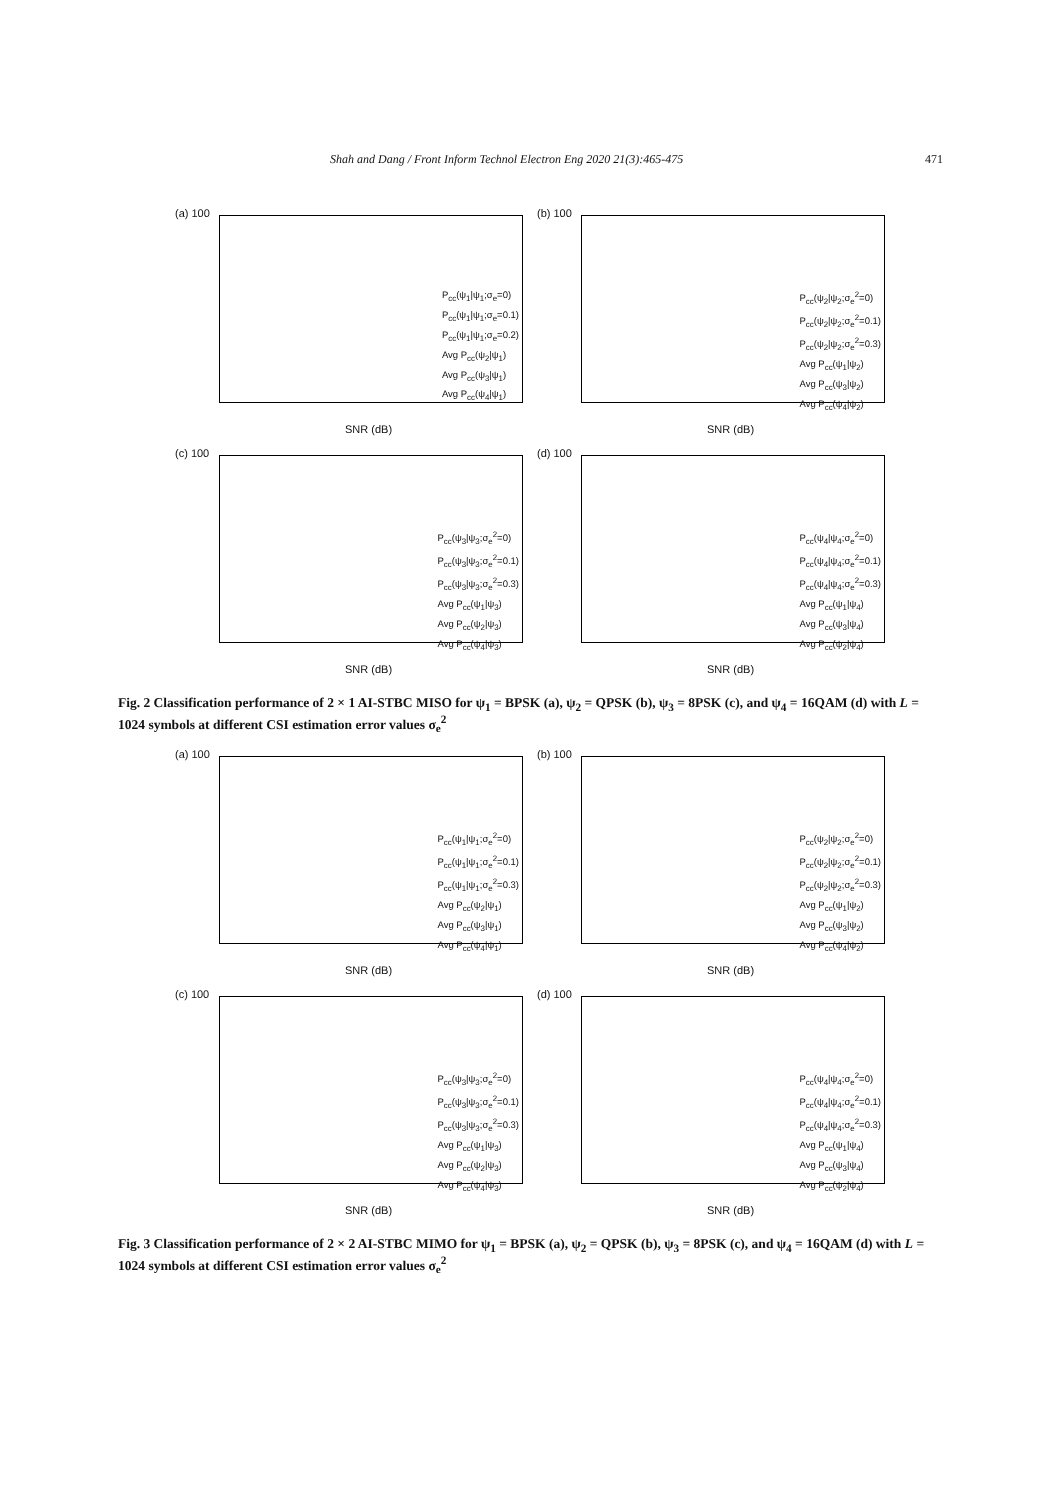Shah and Dang / Front Inform Technol Electron Eng 2020 21(3):465-475 471
(a) 100
P<sub>cc</sub>(ψ<sub>1</sub>|ψ<sub>1</sub>;σ<sub>e</sub>=0)
P<sub>cc</sub>(ψ<sub>1</sub>|ψ<sub>1</sub>;σ<sub>e</sub>=0.1)
P<sub>cc</sub>(ψ<sub>1</sub>|ψ<sub>1</sub>;σ<sub>e</sub>=0.2)
Avg P<sub>cc</sub>(ψ<sub>2</sub>|ψ<sub>1</sub>)
Avg P<sub>cc</sub>(ψ<sub>3</sub>|ψ<sub>1</sub>)
Avg P<sub>cc</sub>(ψ<sub>4</sub>|ψ<sub>1</sub>)
SNR (dB)
(b) 100
P<sub>cc</sub>(ψ<sub>2</sub>|ψ<sub>2</sub>;σ<sub>e</sub><sup>2</sup>=0)
P<sub>cc</sub>(ψ<sub>2</sub>|ψ<sub>2</sub>;σ<sub>e</sub><sup>2</sup>=0.1)
P<sub>cc</sub>(ψ<sub>2</sub>|ψ<sub>2</sub>;σ<sub>e</sub><sup>2</sup>=0.3)
Avg P<sub>cc</sub>(ψ<sub>1</sub>|ψ<sub>2</sub>)
Avg P<sub>cc</sub>(ψ<sub>3</sub>|ψ<sub>2</sub>)
Avg P<sub>cc</sub>(ψ<sub>4</sub>|ψ<sub>2</sub>)
SNR (dB)
(c) 100
P<sub>cc</sub>(ψ<sub>3</sub>|ψ<sub>3</sub>;σ<sub>e</sub><sup>2</sup>=0)
P<sub>cc</sub>(ψ<sub>3</sub>|ψ<sub>3</sub>;σ<sub>e</sub><sup>2</sup>=0.1)
P<sub>cc</sub>(ψ<sub>3</sub>|ψ<sub>3</sub>;σ<sub>e</sub><sup>2</sup>=0.3)
Avg P<sub>cc</sub>(ψ<sub>1</sub>|ψ<sub>3</sub>)
Avg P<sub>cc</sub>(ψ<sub>2</sub>|ψ<sub>3</sub>)
Avg P<sub>cc</sub>(ψ<sub>4</sub>|ψ<sub>3</sub>)
SNR (dB)
(d) 100
P<sub>cc</sub>(ψ<sub>4</sub>|ψ<sub>4</sub>;σ<sub>e</sub><sup>2</sup>=0)
P<sub>cc</sub>(ψ<sub>4</sub>|ψ<sub>4</sub>;σ<sub>e</sub><sup>2</sup>=0.1)
P<sub>cc</sub>(ψ<sub>4</sub>|ψ<sub>4</sub>;σ<sub>e</sub><sup>2</sup>=0.3)
Avg P<sub>cc</sub>(ψ<sub>1</sub>|ψ<sub>4</sub>)
Avg P<sub>cc</sub>(ψ<sub>3</sub>|ψ<sub>4</sub>)
Avg P<sub>cc</sub>(ψ<sub>2</sub>|ψ<sub>4</sub>)
SNR (dB)
Fig. 2 Classification performance of 2 × 1 AI-STBC MISO for ψ<sub>1</sub> = BPSK (a), ψ<sub>2</sub> = QPSK (b), ψ<sub>3</sub> = 8PSK (c), and ψ<sub>4</sub> = 16QAM (d) with L = 1024 symbols at different CSI estimation error values σ<sub>e</sub><sup>2</sup>
(a) 100
P<sub>cc</sub>(ψ<sub>1</sub>|ψ<sub>1</sub>;σ<sub>e</sub><sup>2</sup>=0)
P<sub>cc</sub>(ψ<sub>1</sub>|ψ<sub>1</sub>;σ<sub>e</sub><sup>2</sup>=0.1)
P<sub>cc</sub>(ψ<sub>1</sub>|ψ<sub>1</sub>;σ<sub>e</sub><sup>2</sup>=0.3)
Avg P<sub>cc</sub>(ψ<sub>2</sub>|ψ<sub>1</sub>)
Avg P<sub>cc</sub>(ψ<sub>3</sub>|ψ<sub>1</sub>)
Avg P<sub>cc</sub>(ψ<sub>4</sub>|ψ<sub>1</sub>)
SNR (dB)
(b) 100
P<sub>cc</sub>(ψ<sub>2</sub>|ψ<sub>2</sub>;σ<sub>e</sub><sup>2</sup>=0)
P<sub>cc</sub>(ψ<sub>2</sub>|ψ<sub>2</sub>;σ<sub>e</sub><sup>2</sup>=0.1)
P<sub>cc</sub>(ψ<sub>2</sub>|ψ<sub>2</sub>;σ<sub>e</sub><sup>2</sup>=0.3)
Avg P<sub>cc</sub>(ψ<sub>1</sub>|ψ<sub>2</sub>)
Avg P<sub>cc</sub>(ψ<sub>3</sub>|ψ<sub>2</sub>)
Avg P<sub>cc</sub>(ψ<sub>4</sub>|ψ<sub>2</sub>)
SNR (dB)
(c) 100
P<sub>cc</sub>(ψ<sub>3</sub>|ψ<sub>3</sub>;σ<sub>e</sub><sup>2</sup>=0)
P<sub>cc</sub>(ψ<sub>3</sub>|ψ<sub>3</sub>;σ<sub>e</sub><sup>2</sup>=0.1)
P<sub>cc</sub>(ψ<sub>3</sub>|ψ<sub>3</sub>;σ<sub>e</sub><sup>2</sup>=0.3)
Avg P<sub>cc</sub>(ψ<sub>1</sub>|ψ<sub>3</sub>)
Avg P<sub>cc</sub>(ψ<sub>2</sub>|ψ<sub>3</sub>)
Avg P<sub>cc</sub>(ψ<sub>4</sub>|ψ<sub>3</sub>)
SNR (dB)
(d) 100
P<sub>cc</sub>(ψ<sub>4</sub>|ψ<sub>4</sub>;σ<sub>e</sub><sup>2</sup>=0)
P<sub>cc</sub>(ψ<sub>4</sub>|ψ<sub>4</sub>;σ<sub>e</sub><sup>2</sup>=0.1)
P<sub>cc</sub>(ψ<sub>4</sub>|ψ<sub>4</sub>;σ<sub>e</sub><sup>2</sup>=0.3)
Avg P<sub>cc</sub>(ψ<sub>1</sub>|ψ<sub>4</sub>)
Avg P<sub>cc</sub>(ψ<sub>3</sub>|ψ<sub>4</sub>)
Avg P<sub>cc</sub>(ψ<sub>2</sub>|ψ<sub>4</sub>)
SNR (dB)
Fig. 3 Classification performance of 2 × 2 AI-STBC MIMO for ψ<sub>1</sub> = BPSK (a), ψ<sub>2</sub> = QPSK (b), ψ<sub>3</sub> = 8PSK (c), and ψ<sub>4</sub> = 16QAM (d) with L = 1024 symbols at different CSI estimation error values σ<sub>e</sub><sup>2</sup>